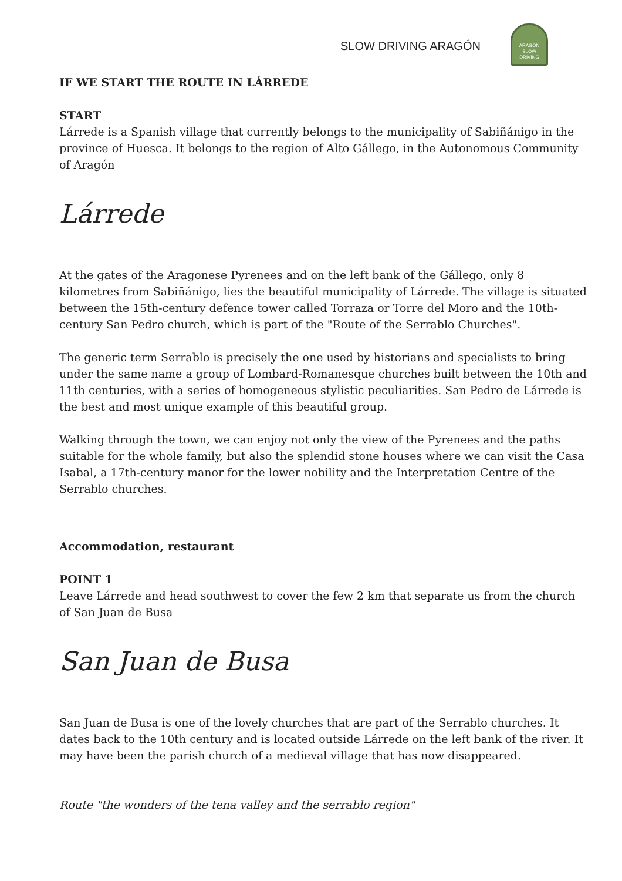SLOW DRIVING ARAGÓN
ARAGÓN
SLOW DRIVING
IF WE START THE ROUTE IN LÁRREDE
START
Lárrede is a Spanish village that currently belongs to the municipality of Sabiñánigo in the province of Huesca. It belongs to the region of Alto Gállego, in the Autonomous Community of Aragón
Lárrede
At the gates of the Aragonese Pyrenees and on the left bank of the Gállego, only 8 kilometres from Sabiñánigo, lies the beautiful municipality of Lárrede. The village is situated between the 15th-century defence tower called Torraza or Torre del Moro and the 10th-century San Pedro church, which is part of the "Route of the Serrablo Churches".
The generic term Serrablo is precisely the one used by historians and specialists to bring under the same name a group of Lombard-Romanesque churches built between the 10th and 11th centuries, with a series of homogeneous stylistic peculiarities. San Pedro de Lárrede is the best and most unique example of this beautiful group.
Walking through the town, we can enjoy not only the view of the Pyrenees and the paths suitable for the whole family, but also the splendid stone houses where we can visit the Casa Isabal, a 17th-century manor for the lower nobility and the Interpretation Centre of the Serrablo churches.
Accommodation, restaurant
POINT 1
Leave Lárrede and head southwest to cover the few 2 km that separate us from the church of San Juan de Busa
San Juan de Busa
San Juan de Busa is one of the lovely churches that are part of the Serrablo churches. It dates back to the 10th century and is located outside Lárrede on the left bank of the river. It may have been the parish church of a medieval village that has now disappeared.
Route "the wonders of the tena valley and the serrablo region"